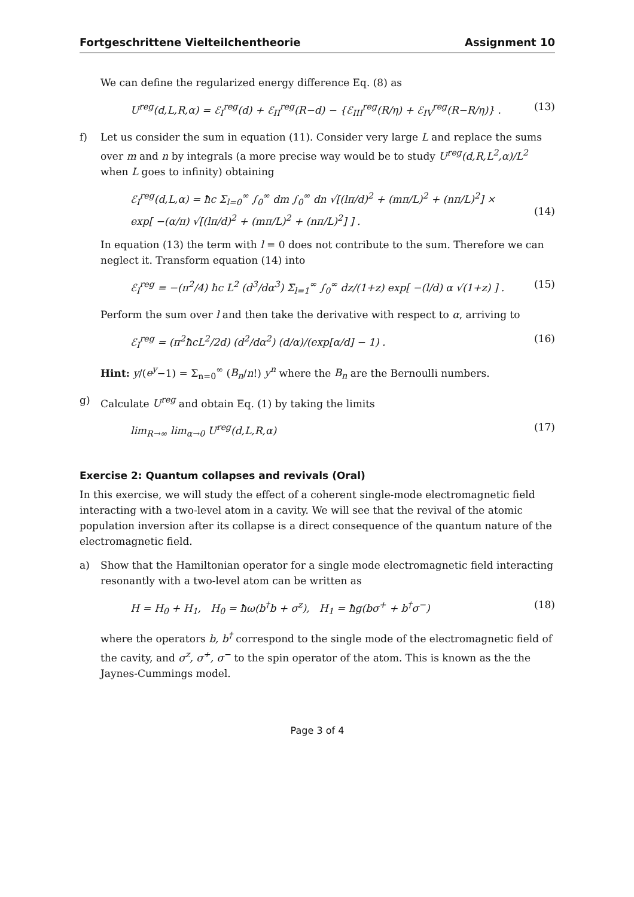Fortgeschrittene Vielteilchentheorie Assignment 10
We can define the regularized energy difference Eq. (8) as
U<sup>reg</sup>(d,L,R,α) = ℰ<sub>I</sub><sup>reg</sup>(d) + ℰ<sub>II</sub><sup>reg</sup>(R−d) − {ℰ<sub>III</sub><sup>reg</sup>(R/η) + ℰ<sub>IV</sub><sup>reg</sup>(R−R/η)} . (13)
f) Let us consider the sum in equation (11). Consider very large L and replace the sums over m and n by integrals (a more precise way would be to study U<sup>reg</sup>(d,R,L<sup>2</sup>,α)/L<sup>2</sup> when L goes to infinity) obtaining
ℰ<sub>I</sub><sup>reg</sup>(d,L,α) = ħc Σ<sub>l=0</sub><sup>∞</sup> ∫<sub>0</sub><sup>∞</sup> dm ∫<sub>0</sub><sup>∞</sup> dn √[(lπ/d)<sup>2</sup> + (mπ/L)<sup>2</sup> + (nπ/L)<sup>2</sup>] ×
exp[ −(α/π) √[(lπ/d)<sup>2</sup> + (mπ/L)<sup>2</sup> + (nπ/L)<sup>2</sup>] ] .
(14)
In equation (13) the term with l = 0 does not contribute to the sum. Therefore we can neglect it. Transform equation (14) into
ℰ<sub>I</sub><sup>reg</sup> = −(π<sup>2</sup>/4) ħc L<sup>2</sup> (d<sup>3</sup>/dα<sup>3</sup>) Σ<sub>l=1</sub><sup>∞</sup> ∫<sub>0</sub><sup>∞</sup> dz/(1+z) exp[ −(l/d) α √(1+z) ] . (15)
Perform the sum over l and then take the derivative with respect to α, arriving to
ℰ<sub>I</sub><sup>reg</sup> = (π<sup>2</sup>ħcL<sup>2</sup>/2d) (d<sup>2</sup>/dα<sup>2</sup>) (d/α)/(exp[α/d] − 1) . (16)
Hint: y/(e<sup>y</sup>−1) = Σ<sub>n=0</sub><sup>∞</sup> (B<sub>n</sub>/n!) y<sup>n</sup> where the B<sub>n</sub> are the Bernoulli numbers.
g) Calculate U<sup>reg</sup> and obtain Eq. (1) by taking the limits
lim<sub>R→∞</sub> lim<sub>α→0</sub> U<sup>reg</sup>(d,L,R,α) (17)
Exercise 2: Quantum collapses and revivals (Oral)
In this exercise, we will study the effect of a coherent single-mode electromagnetic field interacting with a two-level atom in a cavity. We will see that the revival of the atomic population inversion after its collapse is a direct consequence of the quantum nature of the electromagnetic field.
a) Show that the Hamiltonian operator for a single mode electromagnetic field interacting resonantly with a two-level atom can be written as
H = H<sub>0</sub> + H<sub>1</sub>, H<sub>0</sub> = ħω(b<sup>†</sup>b + σ<sup>z</sup>), H<sub>1</sub> = ħg(bσ<sup>+</sup> + b<sup>†</sup>σ<sup>−</sup>) (18)
where the operators b, b<sup>†</sup> correspond to the single mode of the electromagnetic field of the cavity, and σ<sup>z</sup>, σ<sup>+</sup>, σ<sup>−</sup> to the spin operator of the atom. This is known as the the Jaynes-Cummings model.
Page 3 of 4